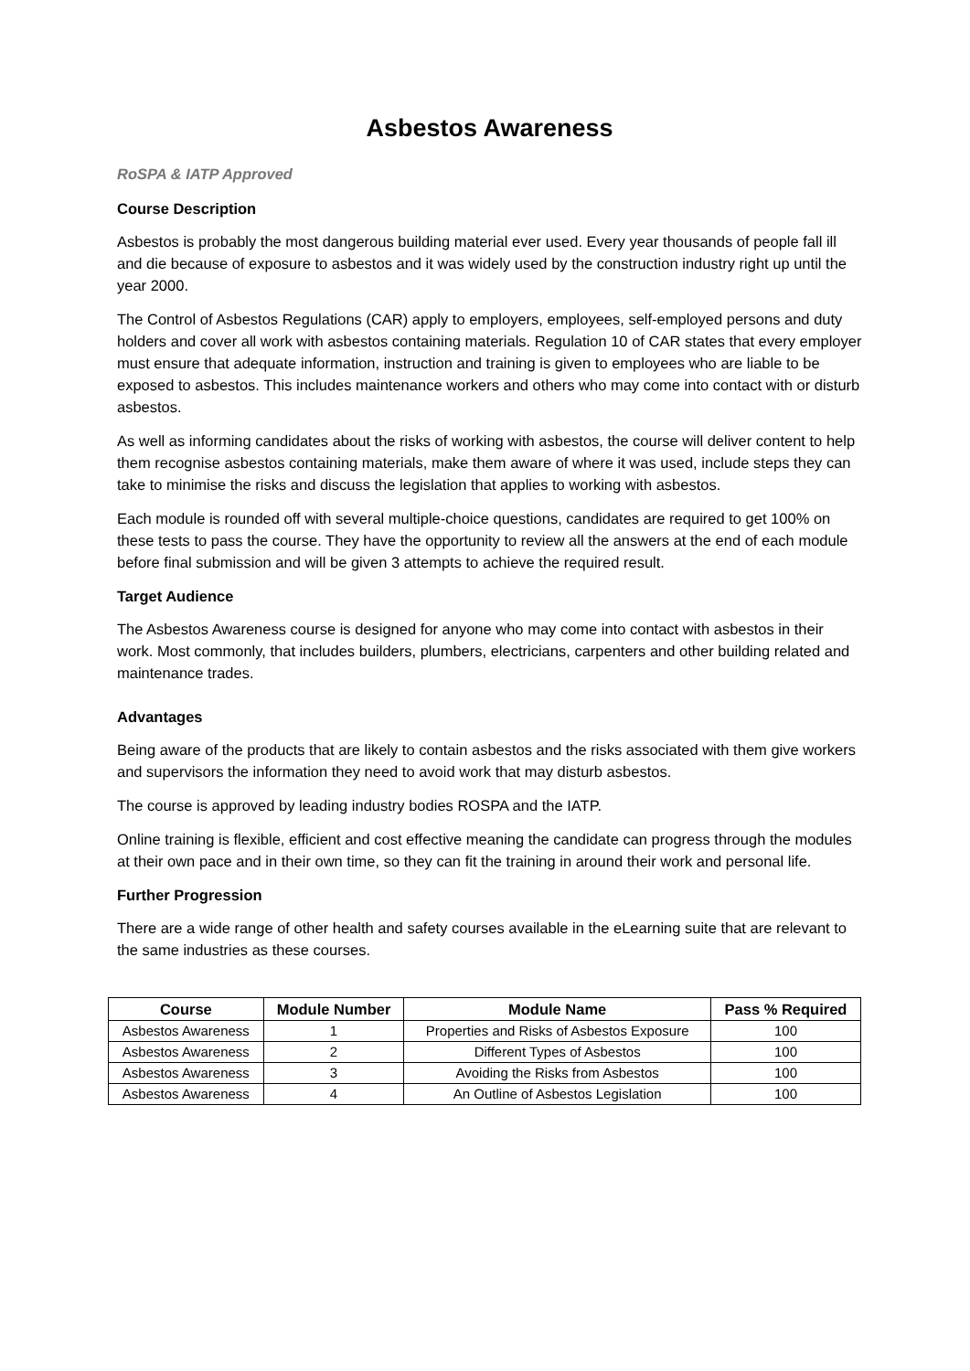Asbestos Awareness
RoSPA & IATP Approved
Course Description
Asbestos is probably the most dangerous building material ever used. Every year thousands of people fall ill and die because of exposure to asbestos and it was widely used by the construction industry right up until the year 2000.
The Control of Asbestos Regulations (CAR) apply to employers, employees, self-employed persons and duty holders and cover all work with asbestos containing materials. Regulation 10 of CAR states that every employer must ensure that adequate information, instruction and training is given to employees who are liable to be exposed to asbestos. This includes maintenance workers and others who may come into contact with or disturb asbestos.
As well as informing candidates about the risks of working with asbestos, the course will deliver content to help them recognise asbestos containing materials, make them aware of where it was used, include steps they can take to minimise the risks and discuss the legislation that applies to working with asbestos.
Each module is rounded off with several multiple-choice questions, candidates are required to get 100% on these tests to pass the course. They have the opportunity to review all the answers at the end of each module before final submission and will be given 3 attempts to achieve the required result.
Target Audience
The Asbestos Awareness course is designed for anyone who may come into contact with asbestos in their work. Most commonly, that includes builders, plumbers, electricians, carpenters and other building related and maintenance trades.
Advantages
Being aware of the products that are likely to contain asbestos and the risks associated with them give workers and supervisors the information they need to avoid work that may disturb asbestos.
The course is approved by leading industry bodies ROSPA and the IATP.
Online training is flexible, efficient and cost effective meaning the candidate can progress through the modules at their own pace and in their own time, so they can fit the training in around their work and personal life.
Further Progression
There are a wide range of other health and safety courses available in the eLearning suite that are relevant to the same industries as these courses.
| Course | Module Number | Module Name | Pass % Required |
| --- | --- | --- | --- |
| Asbestos Awareness | 1 | Properties and Risks of Asbestos Exposure | 100 |
| Asbestos Awareness | 2 | Different Types of Asbestos | 100 |
| Asbestos Awareness | 3 | Avoiding the Risks from Asbestos | 100 |
| Asbestos Awareness | 4 | An Outline of Asbestos Legislation | 100 |